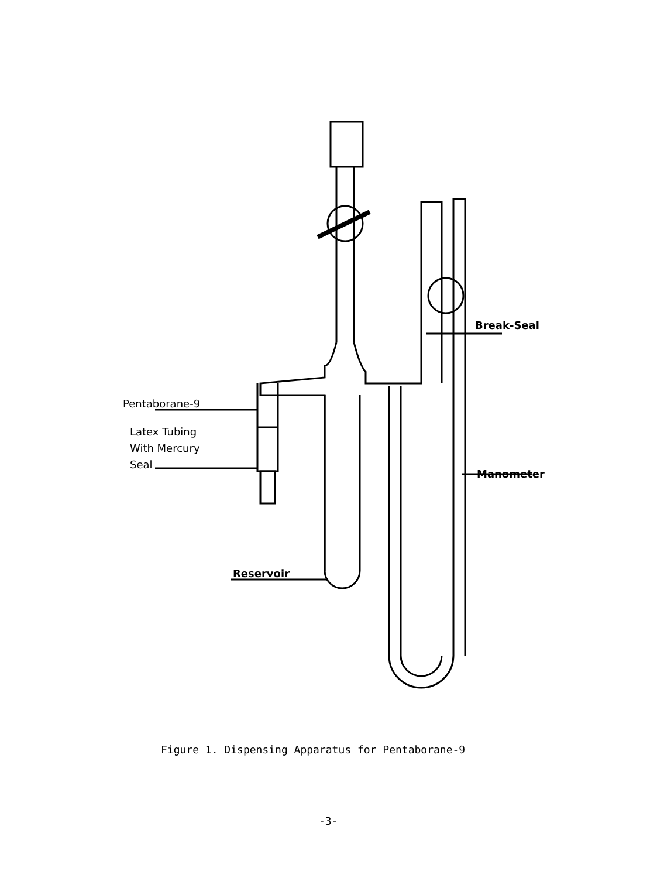Pentaborane-9
Latex Tubing
With Mercury
Seal
Break-Seal
Manometer
Reservoir
Figure 1. Dispensing Apparatus for Pentaborane-9
-3-